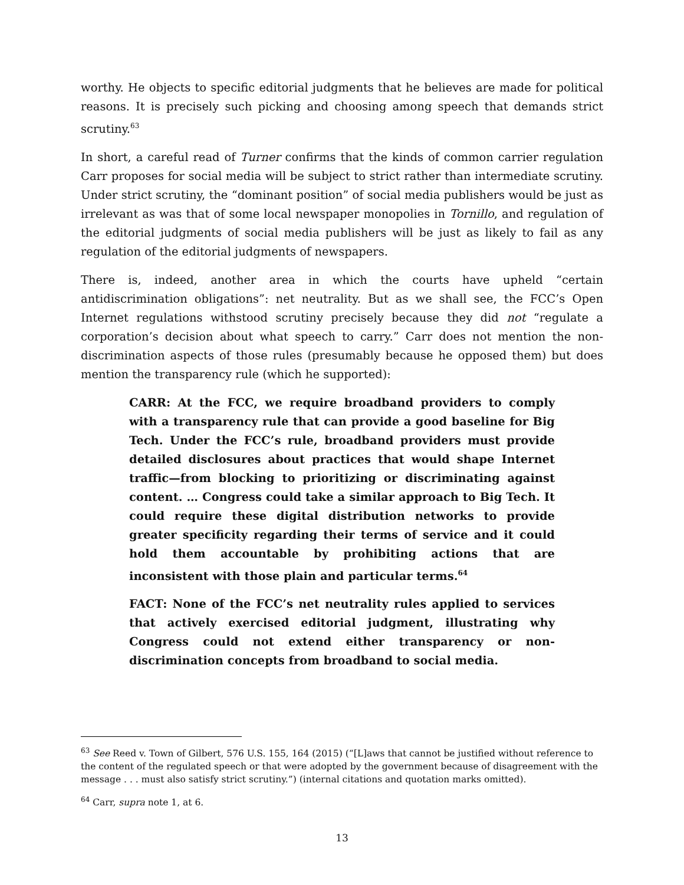worthy. He objects to specific editorial judgments that he believes are made for political reasons. It is precisely such picking and choosing among speech that demands strict scrutiny.<sup>63</sup>
In short, a careful read of Turner confirms that the kinds of common carrier regulation Carr proposes for social media will be subject to strict rather than intermediate scrutiny. Under strict scrutiny, the “dominant position” of social media publishers would be just as irrelevant as was that of some local newspaper monopolies in Tornillo, and regulation of the editorial judgments of social media publishers will be just as likely to fail as any regulation of the editorial judgments of newspapers.
There is, indeed, another area in which the courts have upheld “certain antidiscrimination obligations”: net neutrality. But as we shall see, the FCC’s Open Internet regulations withstood scrutiny precisely because they did not “regulate a corporation’s decision about what speech to carry.” Carr does not mention the non-discrimination aspects of those rules (presumably because he opposed them) but does mention the transparency rule (which he supported):
CARR: At the FCC, we require broadband providers to comply with a transparency rule that can provide a good baseline for Big Tech. Under the FCC’s rule, broadband providers must provide detailed disclosures about practices that would shape Internet traffic—from blocking to prioritizing or discriminating against content. … Congress could take a similar approach to Big Tech. It could require these digital distribution networks to provide greater specificity regarding their terms of service and it could hold them accountable by prohibiting actions that are inconsistent with those plain and particular terms.<sup>64</sup>
FACT: None of the FCC’s net neutrality rules applied to services that actively exercised editorial judgment, illustrating why Congress could not extend either transparency or non-discrimination concepts from broadband to social media.
<sup>63</sup> See Reed v. Town of Gilbert, 576 U.S. 155, 164 (2015) (“[L]aws that cannot be justified without reference to the content of the regulated speech or that were adopted by the government because of disagreement with the message . . . must also satisfy strict scrutiny.”) (internal citations and quotation marks omitted).
<sup>64</sup> Carr, supra note 1, at 6.
13